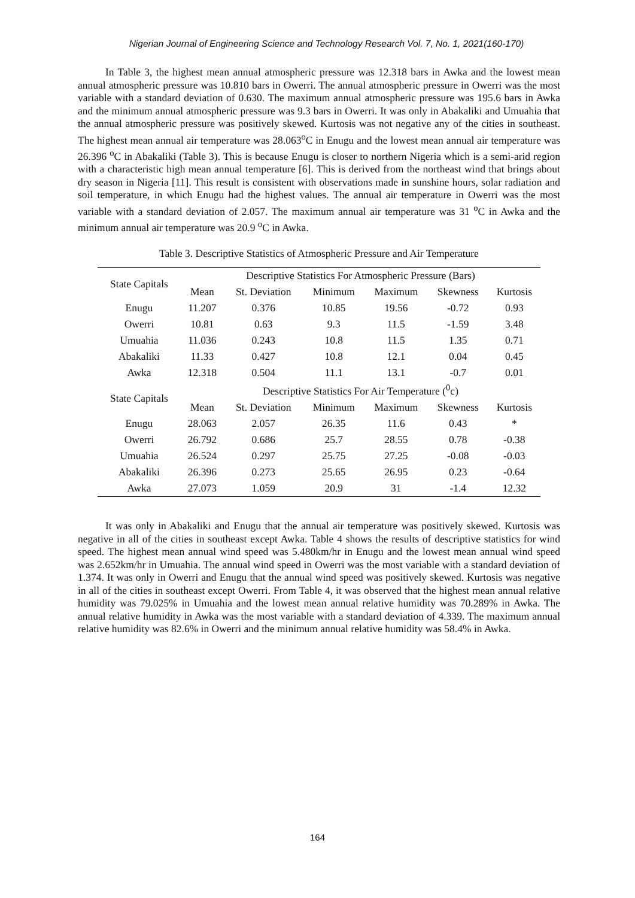Nigerian Journal of Engineering Science and Technology Research Vol. 7, No. 1, 2021(160-170)
In Table 3, the highest mean annual atmospheric pressure was 12.318 bars in Awka and the lowest mean annual atmospheric pressure was 10.810 bars in Owerri. The annual atmospheric pressure in Owerri was the most variable with a standard deviation of 0.630. The maximum annual atmospheric pressure was 195.6 bars in Awka and the minimum annual atmospheric pressure was 9.3 bars in Owerri. It was only in Abakaliki and Umuahia that the annual atmospheric pressure was positively skewed. Kurtosis was not negative any of the cities in southeast. The highest mean annual air temperature was 28.063<sup>o</sup>C in Enugu and the lowest mean annual air temperature was 26.396 <sup>o</sup>C in Abakaliki (Table 3). This is because Enugu is closer to northern Nigeria which is a semi-arid region with a characteristic high mean annual temperature [6]. This is derived from the northeast wind that brings about dry season in Nigeria [11]. This result is consistent with observations made in sunshine hours, solar radiation and soil temperature, in which Enugu had the highest values. The annual air temperature in Owerri was the most variable with a standard deviation of 2.057. The maximum annual air temperature was 31 <sup>o</sup>C in Awka and the minimum annual air temperature was 20.9 <sup>o</sup>C in Awka.
Table 3. Descriptive Statistics of Atmospheric Pressure and Air Temperature
| State Capitals | Descriptive Statistics For Atmospheric Pressure (Bars) | | | | | |
| --- | --- | --- | --- | --- | --- | --- |
| | Mean | St. Deviation | Minimum | Maximum | Skewness | Kurtosis |
| Enugu | 11.207 | 0.376 | 10.85 | 19.56 | -0.72 | 0.93 |
| Owerri | 10.81 | 0.63 | 9.3 | 11.5 | -1.59 | 3.48 |
| Umuahia | 11.036 | 0.243 | 10.8 | 11.5 | 1.35 | 0.71 |
| Abakaliki | 11.33 | 0.427 | 10.8 | 12.1 | 0.04 | 0.45 |
| Awka | 12.318 | 0.504 | 11.1 | 13.1 | -0.7 | 0.01 |
| State Capitals | Descriptive Statistics For Air Temperature (<sup>0</sup>c) | | | | | |
| | Mean | St. Deviation | Minimum | Maximum | Skewness | Kurtosis |
| Enugu | 28.063 | 2.057 | 26.35 | 11.6 | 0.43 | * |
| Owerri | 26.792 | 0.686 | 25.7 | 28.55 | 0.78 | -0.38 |
| Umuahia | 26.524 | 0.297 | 25.75 | 27.25 | -0.08 | -0.03 |
| Abakaliki | 26.396 | 0.273 | 25.65 | 26.95 | 0.23 | -0.64 |
| Awka | 27.073 | 1.059 | 20.9 | 31 | -1.4 | 12.32 |
It was only in Abakaliki and Enugu that the annual air temperature was positively skewed. Kurtosis was negative in all of the cities in southeast except Awka. Table 4 shows the results of descriptive statistics for wind speed. The highest mean annual wind speed was 5.480km/hr in Enugu and the lowest mean annual wind speed was 2.652km/hr in Umuahia. The annual wind speed in Owerri was the most variable with a standard deviation of 1.374. It was only in Owerri and Enugu that the annual wind speed was positively skewed. Kurtosis was negative in all of the cities in southeast except Owerri. From Table 4, it was observed that the highest mean annual relative humidity was 79.025% in Umuahia and the lowest mean annual relative humidity was 70.289% in Awka. The annual relative humidity in Awka was the most variable with a standard deviation of 4.339. The maximum annual relative humidity was 82.6% in Owerri and the minimum annual relative humidity was 58.4% in Awka.
164